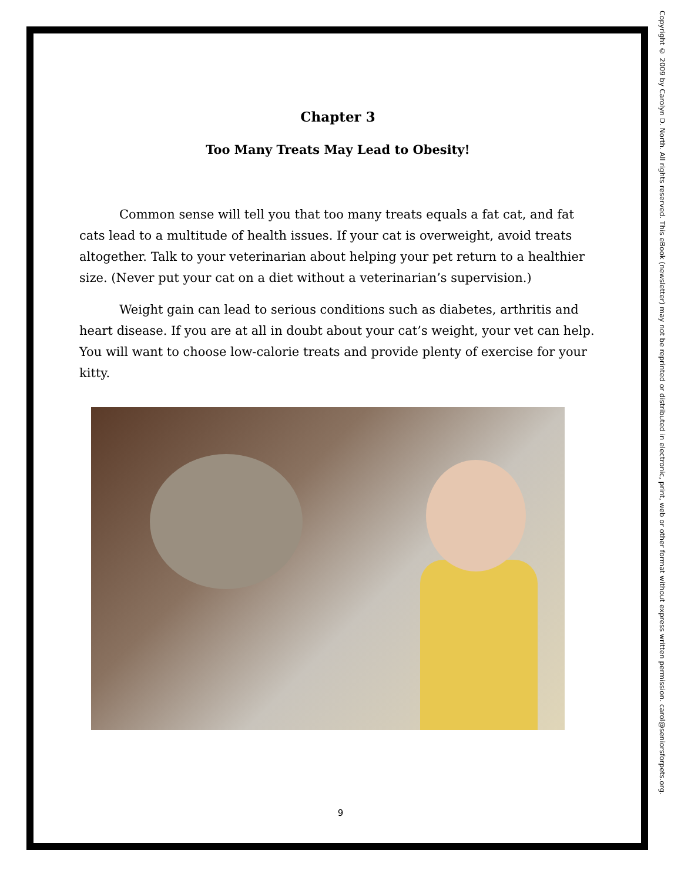Chapter 3
Too Many Treats May Lead to Obesity!
Common sense will tell you that too many treats equals a fat cat, and fat cats lead to a multitude of health issues. If your cat is overweight, avoid treats altogether. Talk to your veterinarian about helping your pet return to a healthier size. (Never put your cat on a diet without a veterinarian’s supervision.)
Weight gain can lead to serious conditions such as diabetes, arthritis and heart disease. If you are at all in doubt about your cat’s weight, your vet can help. You will want to choose low-calorie treats and provide plenty of exercise for your kitty.
9
Copyright © 2009 by Carolyn D. North. All rights reserved. This eBook (newsletter) may not be reprinted or distributed in electronic, print, web or other format without express written permission. carol@seniorsforpets.org.